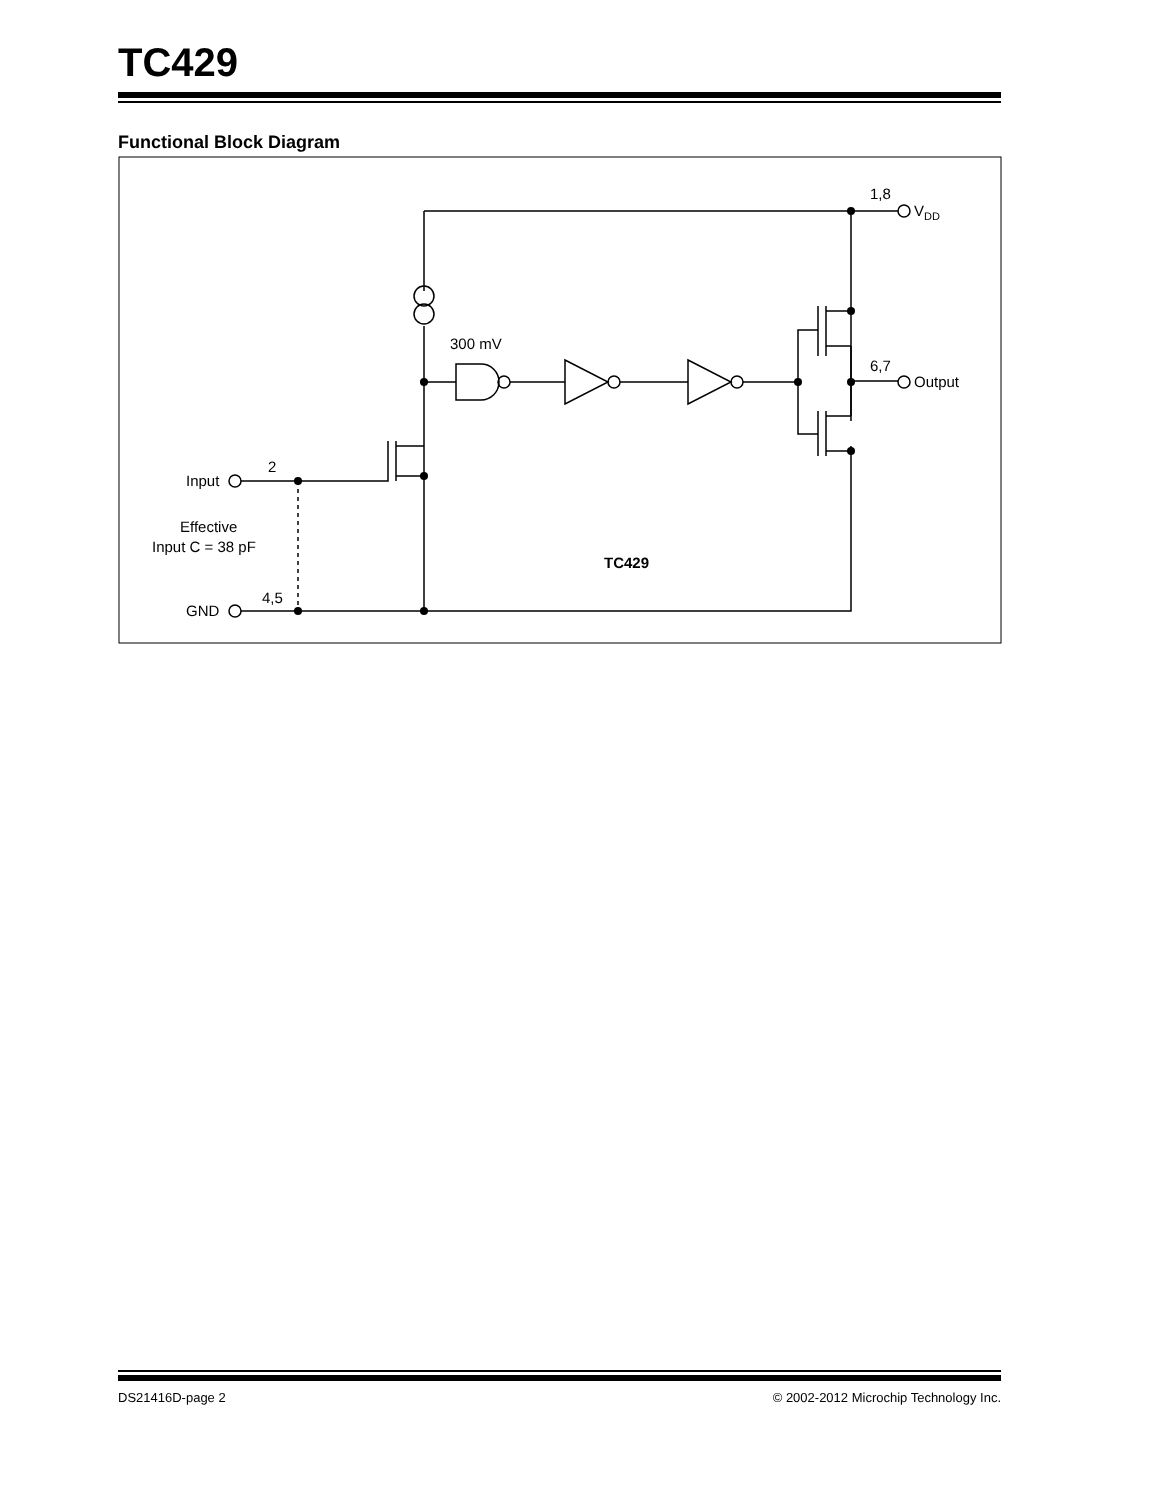TC429
Functional Block Diagram
1,8
VDD
6,7
Output
300 mV
2
Input
Effective
Input C = 38 pF
4,5
GND
TC429
DS21416D-page 2 © 2002-2012 Microchip Technology Inc.